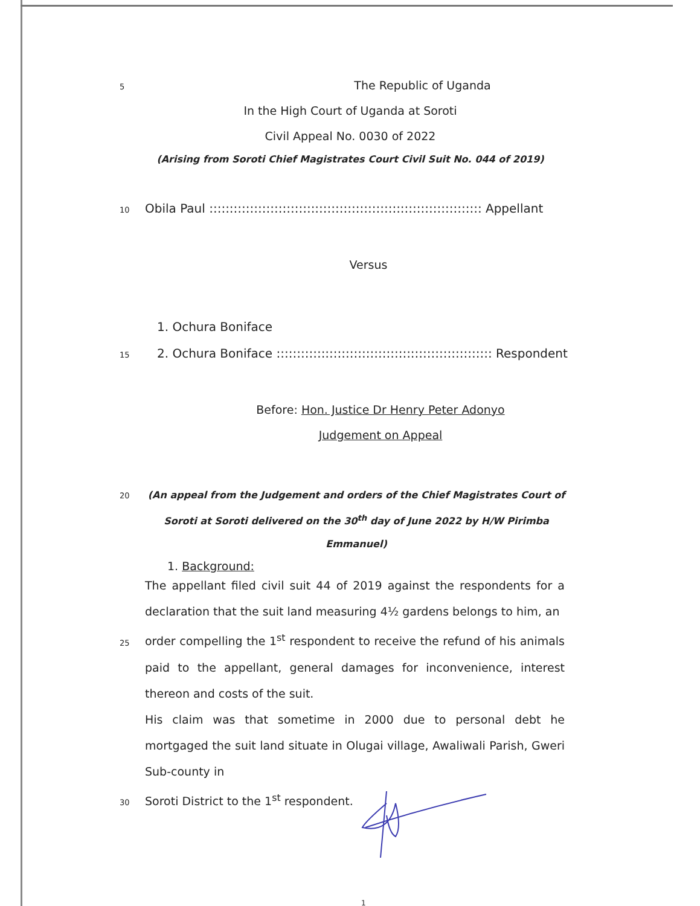5
The Republic of Uganda
In the High Court of Uganda at Soroti
Civil Appeal No. 0030 of 2022
(Arising from Soroti Chief Magistrates Court Civil Suit No. 044 of 2019)
10 Obila Paul ::::::::::::::::::::::::::::::::::::::::::::::::::::::::::::::::::: Appellant
Versus
1. Ochura Boniface
15 2. Ochura Boniface ::::::::::::::::::::::::::::::::::::::::::::::::::::: Respondent
Before: Hon. Justice Dr Henry Peter Adonyo
Judgement on Appeal
20
(An appeal from the Judgement and orders of the Chief Magistrates Court of Soroti at Soroti delivered on the 30<sup>th</sup> day of June 2022 by H/W Pirimba Emmanuel)
1. Background:
The appellant filed civil suit 44 of 2019 against the respondents for a declaration that the suit land measuring 4½ gardens belongs to him, an
25
order compelling the 1<sup>st</sup> respondent to receive the refund of his animals paid to the appellant, general damages for inconvenience, interest thereon and costs of the suit.
His claim was that sometime in 2000 due to personal debt he mortgaged the suit land situate in Olugai village, Awaliwali Parish, Gweri Sub-county in
30
Soroti District to the 1<sup>st</sup> respondent.
1